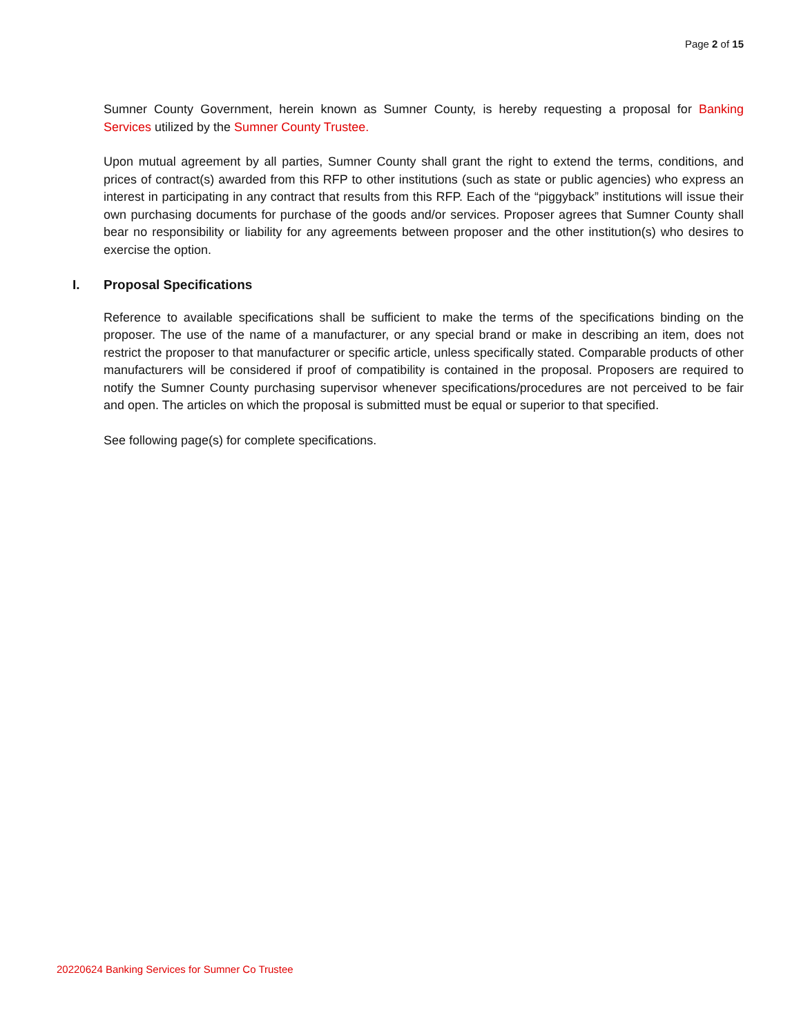Page 2 of 15
Sumner County Government, herein known as Sumner County, is hereby requesting a proposal for Banking Services utilized by the Sumner County Trustee.
Upon mutual agreement by all parties, Sumner County shall grant the right to extend the terms, conditions, and prices of contract(s) awarded from this RFP to other institutions (such as state or public agencies) who express an interest in participating in any contract that results from this RFP. Each of the “piggyback” institutions will issue their own purchasing documents for purchase of the goods and/or services. Proposer agrees that Sumner County shall bear no responsibility or liability for any agreements between proposer and the other institution(s) who desires to exercise the option.
I. Proposal Specifications
Reference to available specifications shall be sufficient to make the terms of the specifications binding on the proposer. The use of the name of a manufacturer, or any special brand or make in describing an item, does not restrict the proposer to that manufacturer or specific article, unless specifically stated. Comparable products of other manufacturers will be considered if proof of compatibility is contained in the proposal. Proposers are required to notify the Sumner County purchasing supervisor whenever specifications/procedures are not perceived to be fair and open. The articles on which the proposal is submitted must be equal or superior to that specified.
See following page(s) for complete specifications.
20220624 Banking Services for Sumner Co Trustee